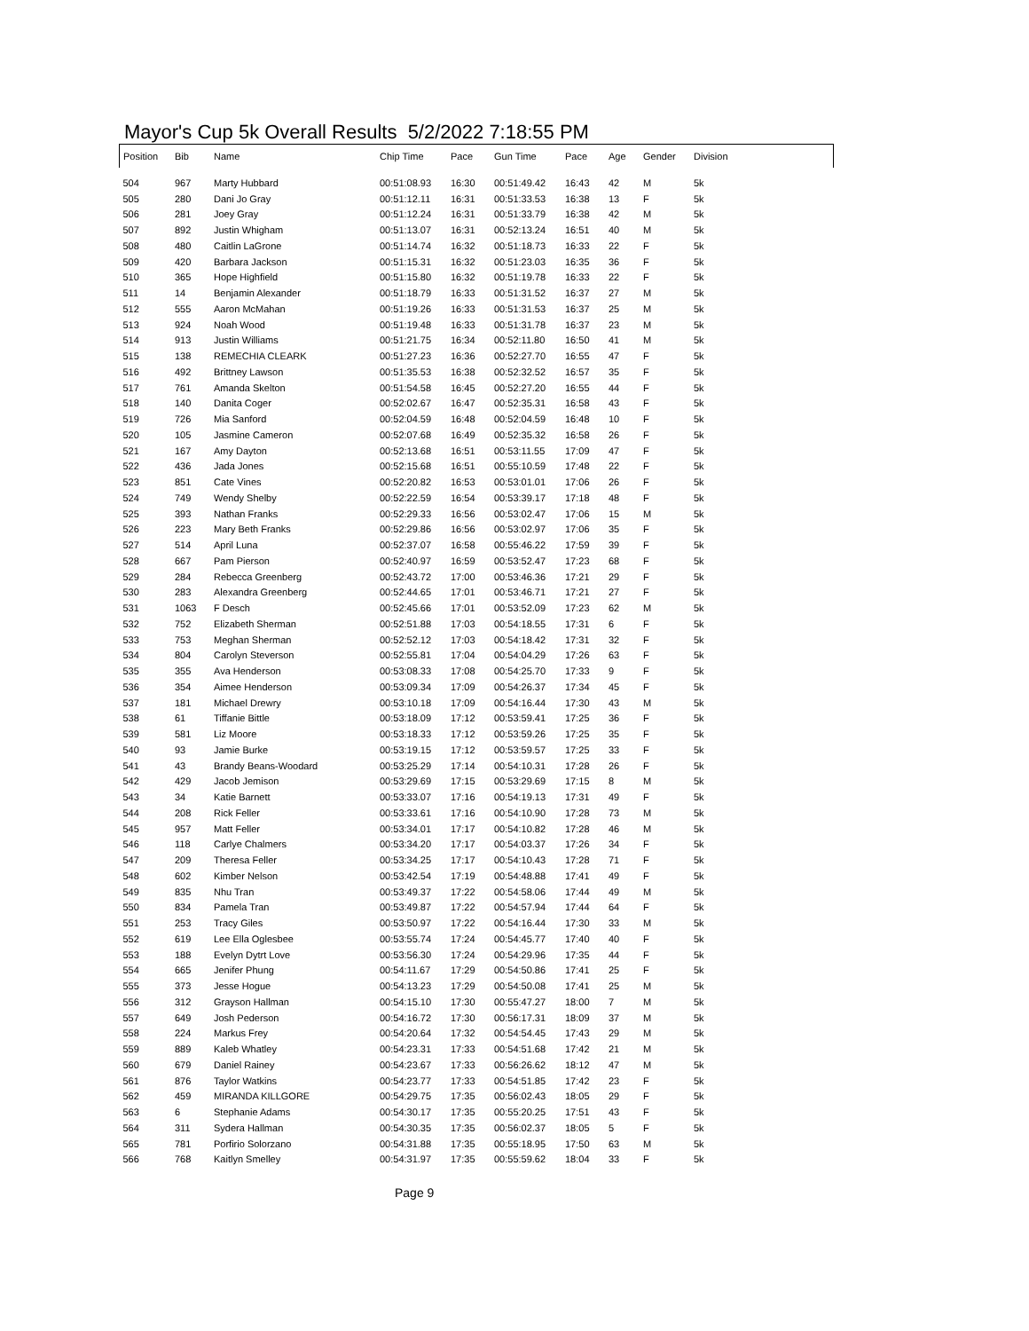Mayor's Cup 5k Overall Results 5/2/2022 7:18:55 PM
| Position | Bib | Name | Chip Time | Pace | Gun Time | Pace | Age | Gender | Division |
| --- | --- | --- | --- | --- | --- | --- | --- | --- | --- |
| 504 | 967 | Marty Hubbard | 00:51:08.93 | 16:30 | 00:51:49.42 | 16:43 | 42 | M | 5k |
| 505 | 280 | Dani Jo Gray | 00:51:12.11 | 16:31 | 00:51:33.53 | 16:38 | 13 | F | 5k |
| 506 | 281 | Joey Gray | 00:51:12.24 | 16:31 | 00:51:33.79 | 16:38 | 42 | M | 5k |
| 507 | 892 | Justin Whigham | 00:51:13.07 | 16:31 | 00:52:13.24 | 16:51 | 40 | M | 5k |
| 508 | 480 | Caitlin LaGrone | 00:51:14.74 | 16:32 | 00:51:18.73 | 16:33 | 22 | F | 5k |
| 509 | 420 | Barbara Jackson | 00:51:15.31 | 16:32 | 00:51:23.03 | 16:35 | 36 | F | 5k |
| 510 | 365 | Hope Highfield | 00:51:15.80 | 16:32 | 00:51:19.78 | 16:33 | 22 | F | 5k |
| 511 | 14 | Benjamin Alexander | 00:51:18.79 | 16:33 | 00:51:31.52 | 16:37 | 27 | M | 5k |
| 512 | 555 | Aaron McMahan | 00:51:19.26 | 16:33 | 00:51:31.53 | 16:37 | 25 | M | 5k |
| 513 | 924 | Noah Wood | 00:51:19.48 | 16:33 | 00:51:31.78 | 16:37 | 23 | M | 5k |
| 514 | 913 | Justin Williams | 00:51:21.75 | 16:34 | 00:52:11.80 | 16:50 | 41 | M | 5k |
| 515 | 138 | REMECHIA CLEARK | 00:51:27.23 | 16:36 | 00:52:27.70 | 16:55 | 47 | F | 5k |
| 516 | 492 | Brittney Lawson | 00:51:35.53 | 16:38 | 00:52:32.52 | 16:57 | 35 | F | 5k |
| 517 | 761 | Amanda Skelton | 00:51:54.58 | 16:45 | 00:52:27.20 | 16:55 | 44 | F | 5k |
| 518 | 140 | Danita Coger | 00:52:02.67 | 16:47 | 00:52:35.31 | 16:58 | 43 | F | 5k |
| 519 | 726 | Mia Sanford | 00:52:04.59 | 16:48 | 00:52:04.59 | 16:48 | 10 | F | 5k |
| 520 | 105 | Jasmine Cameron | 00:52:07.68 | 16:49 | 00:52:35.32 | 16:58 | 26 | F | 5k |
| 521 | 167 | Amy Dayton | 00:52:13.68 | 16:51 | 00:53:11.55 | 17:09 | 47 | F | 5k |
| 522 | 436 | Jada Jones | 00:52:15.68 | 16:51 | 00:55:10.59 | 17:48 | 22 | F | 5k |
| 523 | 851 | Cate Vines | 00:52:20.82 | 16:53 | 00:53:01.01 | 17:06 | 26 | F | 5k |
| 524 | 749 | Wendy Shelby | 00:52:22.59 | 16:54 | 00:53:39.17 | 17:18 | 48 | F | 5k |
| 525 | 393 | Nathan Franks | 00:52:29.33 | 16:56 | 00:53:02.47 | 17:06 | 15 | M | 5k |
| 526 | 223 | Mary Beth Franks | 00:52:29.86 | 16:56 | 00:53:02.97 | 17:06 | 35 | F | 5k |
| 527 | 514 | April Luna | 00:52:37.07 | 16:58 | 00:55:46.22 | 17:59 | 39 | F | 5k |
| 528 | 667 | Pam Pierson | 00:52:40.97 | 16:59 | 00:53:52.47 | 17:23 | 68 | F | 5k |
| 529 | 284 | Rebecca Greenberg | 00:52:43.72 | 17:00 | 00:53:46.36 | 17:21 | 29 | F | 5k |
| 530 | 283 | Alexandra Greenberg | 00:52:44.65 | 17:01 | 00:53:46.71 | 17:21 | 27 | F | 5k |
| 531 | 1063 | F Desch | 00:52:45.66 | 17:01 | 00:53:52.09 | 17:23 | 62 | M | 5k |
| 532 | 752 | Elizabeth Sherman | 00:52:51.88 | 17:03 | 00:54:18.55 | 17:31 | 6 | F | 5k |
| 533 | 753 | Meghan Sherman | 00:52:52.12 | 17:03 | 00:54:18.42 | 17:31 | 32 | F | 5k |
| 534 | 804 | Carolyn Steverson | 00:52:55.81 | 17:04 | 00:54:04.29 | 17:26 | 63 | F | 5k |
| 535 | 355 | Ava Henderson | 00:53:08.33 | 17:08 | 00:54:25.70 | 17:33 | 9 | F | 5k |
| 536 | 354 | Aimee Henderson | 00:53:09.34 | 17:09 | 00:54:26.37 | 17:34 | 45 | F | 5k |
| 537 | 181 | Michael Drewry | 00:53:10.18 | 17:09 | 00:54:16.44 | 17:30 | 43 | M | 5k |
| 538 | 61 | Tiffanie Bittle | 00:53:18.09 | 17:12 | 00:53:59.41 | 17:25 | 36 | F | 5k |
| 539 | 581 | Liz Moore | 00:53:18.33 | 17:12 | 00:53:59.26 | 17:25 | 35 | F | 5k |
| 540 | 93 | Jamie Burke | 00:53:19.15 | 17:12 | 00:53:59.57 | 17:25 | 33 | F | 5k |
| 541 | 43 | Brandy Beans-Woodard | 00:53:25.29 | 17:14 | 00:54:10.31 | 17:28 | 26 | F | 5k |
| 542 | 429 | Jacob Jemison | 00:53:29.69 | 17:15 | 00:53:29.69 | 17:15 | 8 | M | 5k |
| 543 | 34 | Katie Barnett | 00:53:33.07 | 17:16 | 00:54:19.13 | 17:31 | 49 | F | 5k |
| 544 | 208 | Rick Feller | 00:53:33.61 | 17:16 | 00:54:10.90 | 17:28 | 73 | M | 5k |
| 545 | 957 | Matt Feller | 00:53:34.01 | 17:17 | 00:54:10.82 | 17:28 | 46 | M | 5k |
| 546 | 118 | Carlye Chalmers | 00:53:34.20 | 17:17 | 00:54:03.37 | 17:26 | 34 | F | 5k |
| 547 | 209 | Theresa Feller | 00:53:34.25 | 17:17 | 00:54:10.43 | 17:28 | 71 | F | 5k |
| 548 | 602 | Kimber Nelson | 00:53:42.54 | 17:19 | 00:54:48.88 | 17:41 | 49 | F | 5k |
| 549 | 835 | Nhu Tran | 00:53:49.37 | 17:22 | 00:54:58.06 | 17:44 | 49 | M | 5k |
| 550 | 834 | Pamela Tran | 00:53:49.87 | 17:22 | 00:54:57.94 | 17:44 | 64 | F | 5k |
| 551 | 253 | Tracy Giles | 00:53:50.97 | 17:22 | 00:54:16.44 | 17:30 | 33 | M | 5k |
| 552 | 619 | Lee Ella Oglesbee | 00:53:55.74 | 17:24 | 00:54:45.77 | 17:40 | 40 | F | 5k |
| 553 | 188 | Evelyn Dytrt Love | 00:53:56.30 | 17:24 | 00:54:29.96 | 17:35 | 44 | F | 5k |
| 554 | 665 | Jenifer Phung | 00:54:11.67 | 17:29 | 00:54:50.86 | 17:41 | 25 | F | 5k |
| 555 | 373 | Jesse Hogue | 00:54:13.23 | 17:29 | 00:54:50.08 | 17:41 | 25 | M | 5k |
| 556 | 312 | Grayson Hallman | 00:54:15.10 | 17:30 | 00:55:47.27 | 18:00 | 7 | M | 5k |
| 557 | 649 | Josh Pederson | 00:54:16.72 | 17:30 | 00:56:17.31 | 18:09 | 37 | M | 5k |
| 558 | 224 | Markus Frey | 00:54:20.64 | 17:32 | 00:54:54.45 | 17:43 | 29 | M | 5k |
| 559 | 889 | Kaleb Whatley | 00:54:23.31 | 17:33 | 00:54:51.68 | 17:42 | 21 | M | 5k |
| 560 | 679 | Daniel Rainey | 00:54:23.67 | 17:33 | 00:56:26.62 | 18:12 | 47 | M | 5k |
| 561 | 876 | Taylor Watkins | 00:54:23.77 | 17:33 | 00:54:51.85 | 17:42 | 23 | F | 5k |
| 562 | 459 | MIRANDA KILLGORE | 00:54:29.75 | 17:35 | 00:56:02.43 | 18:05 | 29 | F | 5k |
| 563 | 6 | Stephanie Adams | 00:54:30.17 | 17:35 | 00:55:20.25 | 17:51 | 43 | F | 5k |
| 564 | 311 | Sydera Hallman | 00:54:30.35 | 17:35 | 00:56:02.37 | 18:05 | 5 | F | 5k |
| 565 | 781 | Porfirio Solorzano | 00:54:31.88 | 17:35 | 00:55:18.95 | 17:50 | 63 | M | 5k |
| 566 | 768 | Kaitlyn Smelley | 00:54:31.97 | 17:35 | 00:55:59.62 | 18:04 | 33 | F | 5k |
Page 9